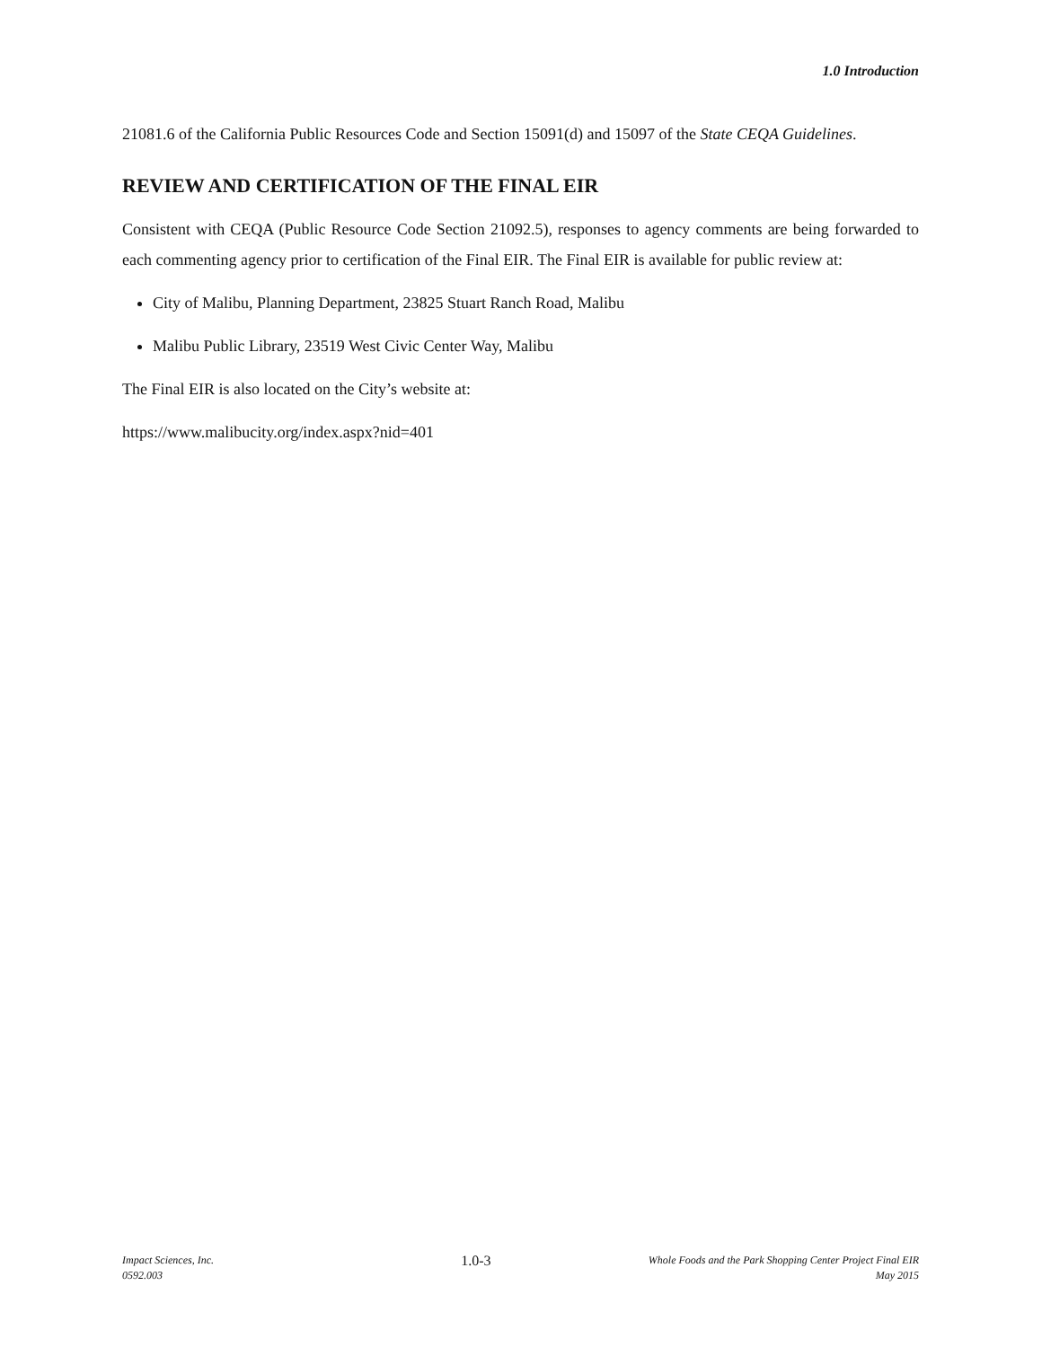1.0 Introduction
21081.6 of the California Public Resources Code and Section 15091(d) and 15097 of the State CEQA Guidelines.
REVIEW AND CERTIFICATION OF THE FINAL EIR
Consistent with CEQA (Public Resource Code Section 21092.5), responses to agency comments are being forwarded to each commenting agency prior to certification of the Final EIR. The Final EIR is available for public review at:
City of Malibu, Planning Department, 23825 Stuart Ranch Road, Malibu
Malibu Public Library, 23519 West Civic Center Way, Malibu
The Final EIR is also located on the City’s website at:
https://www.malibucity.org/index.aspx?nid=401
Impact Sciences, Inc.
0592.003
1.0-3
Whole Foods and the Park Shopping Center Project Final EIR
May 2015